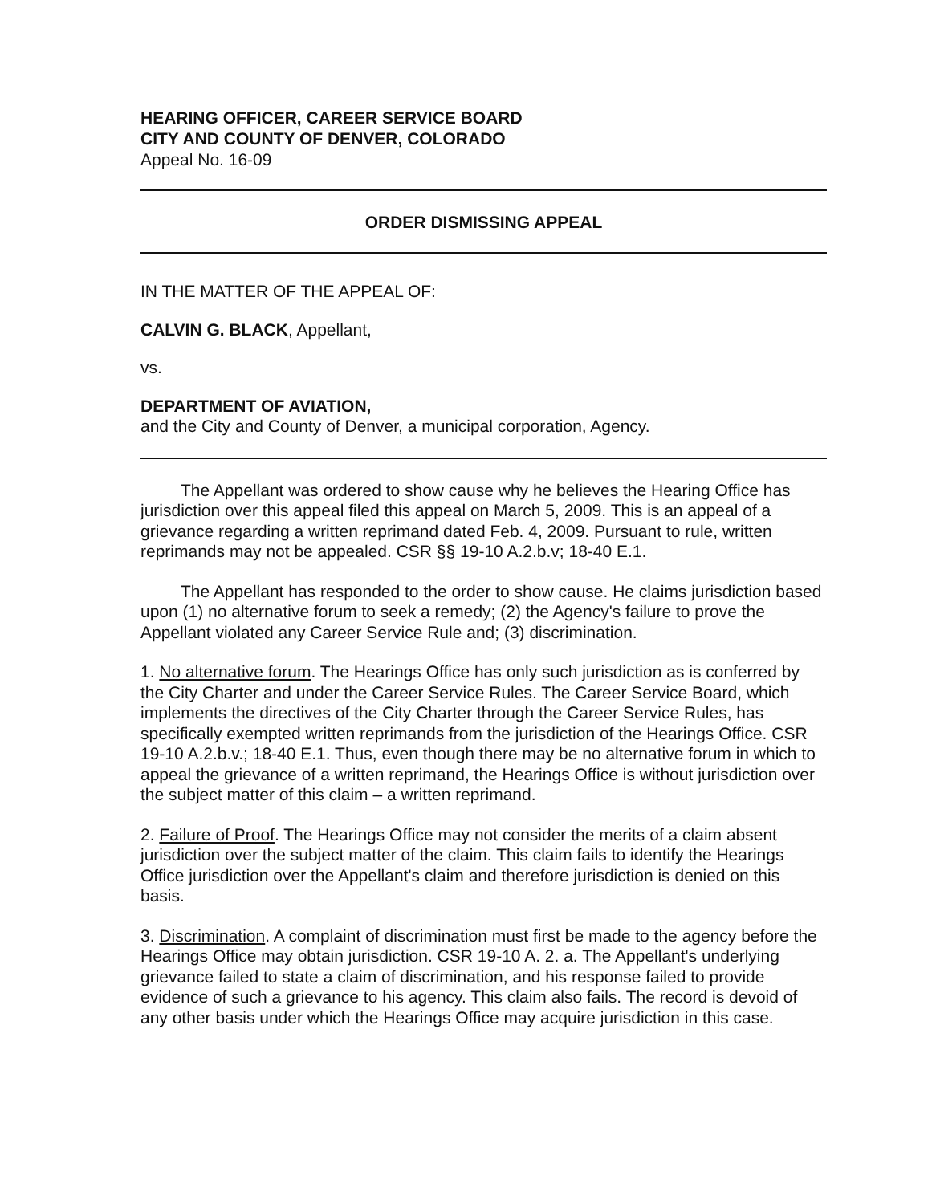HEARING OFFICER, CAREER SERVICE BOARD
CITY AND COUNTY OF DENVER, COLORADO
Appeal No. 16-09
ORDER DISMISSING APPEAL
IN THE MATTER OF THE APPEAL OF:
CALVIN G. BLACK, Appellant,
vs.
DEPARTMENT OF AVIATION,
and the City and County of Denver, a municipal corporation, Agency.
The Appellant was ordered to show cause why he believes the Hearing Office has jurisdiction over this appeal filed this appeal on March 5, 2009. This is an appeal of a grievance regarding a written reprimand dated Feb. 4, 2009. Pursuant to rule, written reprimands may not be appealed. CSR §§ 19-10 A.2.b.v; 18-40 E.1.
The Appellant has responded to the order to show cause. He claims jurisdiction based upon (1) no alternative forum to seek a remedy; (2) the Agency's failure to prove the Appellant violated any Career Service Rule and; (3) discrimination.
1. No alternative forum. The Hearings Office has only such jurisdiction as is conferred by the City Charter and under the Career Service Rules. The Career Service Board, which implements the directives of the City Charter through the Career Service Rules, has specifically exempted written reprimands from the jurisdiction of the Hearings Office. CSR 19-10 A.2.b.v.; 18-40 E.1. Thus, even though there may be no alternative forum in which to appeal the grievance of a written reprimand, the Hearings Office is without jurisdiction over the subject matter of this claim – a written reprimand.
2. Failure of Proof. The Hearings Office may not consider the merits of a claim absent jurisdiction over the subject matter of the claim. This claim fails to identify the Hearings Office jurisdiction over the Appellant's claim and therefore jurisdiction is denied on this basis.
3. Discrimination. A complaint of discrimination must first be made to the agency before the Hearings Office may obtain jurisdiction. CSR 19-10 A. 2. a. The Appellant's underlying grievance failed to state a claim of discrimination, and his response failed to provide evidence of such a grievance to his agency. This claim also fails. The record is devoid of any other basis under which the Hearings Office may acquire jurisdiction in this case.